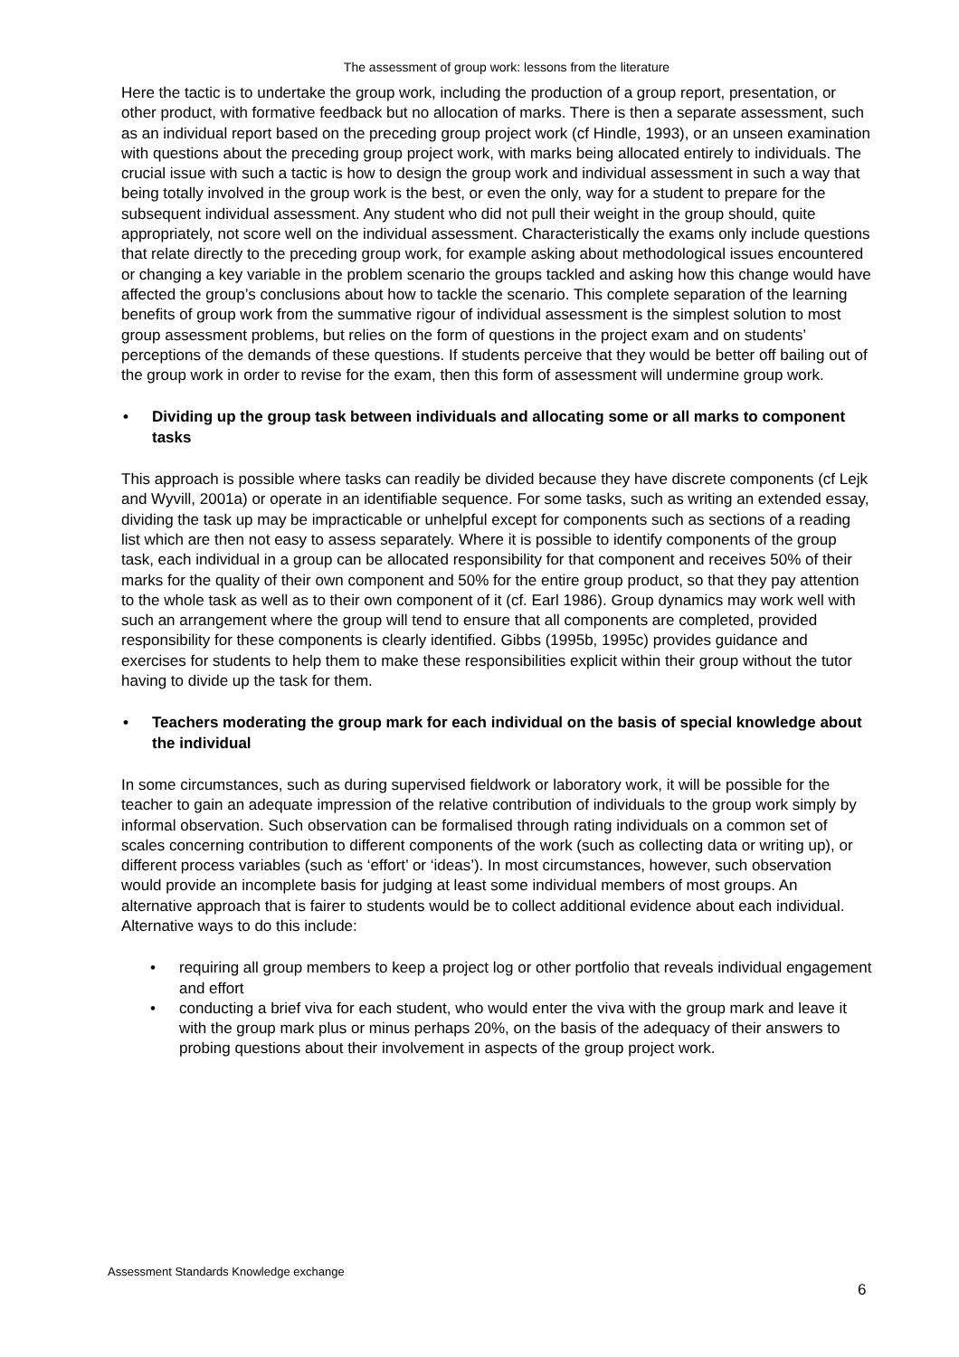The assessment of group work: lessons from the literature
Here the tactic is to undertake the group work, including the production of a group report, presentation, or other product, with formative feedback but no allocation of marks. There is then a separate assessment, such as an individual report based on the preceding group project work (cf Hindle, 1993), or an unseen examination with questions about the preceding group project work, with marks being allocated entirely to individuals. The crucial issue with such a tactic is how to design the group work and individual assessment in such a way that being totally involved in the group work is the best, or even the only, way for a student to prepare for the subsequent individual assessment. Any student who did not pull their weight in the group should, quite appropriately, not score well on the individual assessment. Characteristically the exams only include questions that relate directly to the preceding group work, for example asking about methodological issues encountered or changing a key variable in the problem scenario the groups tackled and asking how this change would have affected the group’s conclusions about how to tackle the scenario. This complete separation of the learning benefits of group work from the summative rigour of individual assessment is the simplest solution to most group assessment problems, but relies on the form of questions in the project exam and on students’ perceptions of the demands of these questions. If students perceive that they would be better off bailing out of the group work in order to revise for the exam, then this form of assessment will undermine group work.
• Dividing up the group task between individuals and allocating some or all marks to component tasks
This approach is possible where tasks can readily be divided because they have discrete components (cf Lejk and Wyvill, 2001a) or operate in an identifiable sequence. For some tasks, such as writing an extended essay, dividing the task up may be impracticable or unhelpful except for components such as sections of a reading list which are then not easy to assess separately. Where it is possible to identify components of the group task, each individual in a group can be allocated responsibility for that component and receives 50% of their marks for the quality of their own component and 50% for the entire group product, so that they pay attention to the whole task as well as to their own component of it (cf. Earl 1986). Group dynamics may work well with such an arrangement where the group will tend to ensure that all components are completed, provided responsibility for these components is clearly identified. Gibbs (1995b, 1995c) provides guidance and exercises for students to help them to make these responsibilities explicit within their group without the tutor having to divide up the task for them.
• Teachers moderating the group mark for each individual on the basis of special knowledge about the individual
In some circumstances, such as during supervised fieldwork or laboratory work, it will be possible for the teacher to gain an adequate impression of the relative contribution of individuals to the group work simply by informal observation. Such observation can be formalised through rating individuals on a common set of scales concerning contribution to different components of the work (such as collecting data or writing up), or different process variables (such as ‘effort’ or ‘ideas’). In most circumstances, however, such observation would provide an incomplete basis for judging at least some individual members of most groups. An alternative approach that is fairer to students would be to collect additional evidence about each individual. Alternative ways to do this include:
• requiring all group members to keep a project log or other portfolio that reveals individual engagement and effort
• conducting a brief viva for each student, who would enter the viva with the group mark and leave it with the group mark plus or minus perhaps 20%, on the basis of the adequacy of their answers to probing questions about their involvement in aspects of the group project work.
Assessment Standards Knowledge exchange
6